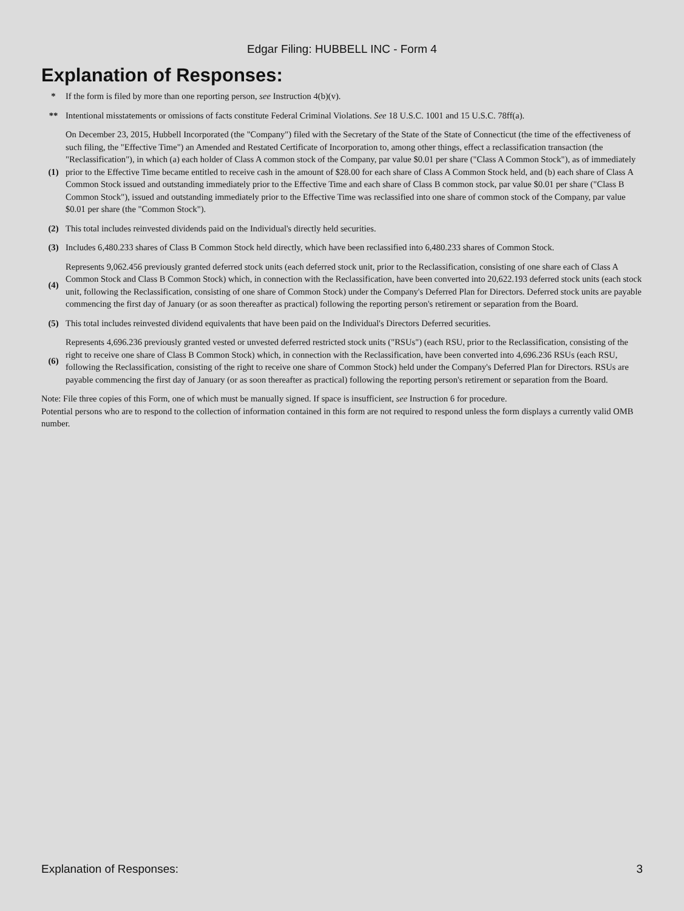Edgar Filing: HUBBELL INC - Form 4
Explanation of Responses:
| * | If the form is filed by more than one reporting person, see Instruction 4(b)(v). |
| ** | Intentional misstatements or omissions of facts constitute Federal Criminal Violations. See 18 U.S.C. 1001 and 15 U.S.C. 78ff(a). |
| (1) | On December 23, 2015, Hubbell Incorporated (the "Company") filed with the Secretary of the State of the State of Connecticut (the time of the effectiveness of such filing, the "Effective Time") an Amended and Restated Certificate of Incorporation to, among other things, effect a reclassification transaction (the "Reclassification"), in which (a) each holder of Class A common stock of the Company, par value $0.01 per share ("Class A Common Stock"), as of immediately prior to the Effective Time became entitled to receive cash in the amount of $28.00 for each share of Class A Common Stock held, and (b) each share of Class A Common Stock issued and outstanding immediately prior to the Effective Time and each share of Class B common stock, par value $0.01 per share ("Class B Common Stock"), issued and outstanding immediately prior to the Effective Time was reclassified into one share of common stock of the Company, par value $0.01 per share (the "Common Stock"). |
| (2) | This total includes reinvested dividends paid on the Individual's directly held securities. |
| (3) | Includes 6,480.233 shares of Class B Common Stock held directly, which have been reclassified into 6,480.233 shares of Common Stock. |
| (4) | Represents 9,062.456 previously granted deferred stock units (each deferred stock unit, prior to the Reclassification, consisting of one share each of Class A Common Stock and Class B Common Stock) which, in connection with the Reclassification, have been converted into 20,622.193 deferred stock units (each stock unit, following the Reclassification, consisting of one share of Common Stock) under the Company's Deferred Plan for Directors. Deferred stock units are payable commencing the first day of January (or as soon thereafter as practical) following the reporting person's retirement or separation from the Board. |
| (5) | This total includes reinvested dividend equivalents that have been paid on the Individual's Directors Deferred securities. |
| (6) | Represents 4,696.236 previously granted vested or unvested deferred restricted stock units ("RSUs") (each RSU, prior to the Reclassification, consisting of the right to receive one share of Class B Common Stock) which, in connection with the Reclassification, have been converted into 4,696.236 RSUs (each RSU, following the Reclassification, consisting of the right to receive one share of Common Stock) held under the Company's Deferred Plan for Directors. RSUs are payable commencing the first day of January (or as soon thereafter as practical) following the reporting person's retirement or separation from the Board. |
Note: File three copies of this Form, one of which must be manually signed. If space is insufficient, see Instruction 6 for procedure.
Potential persons who are to respond to the collection of information contained in this form are not required to respond unless the form displays a currently valid OMB number.
Explanation of Responses: 3